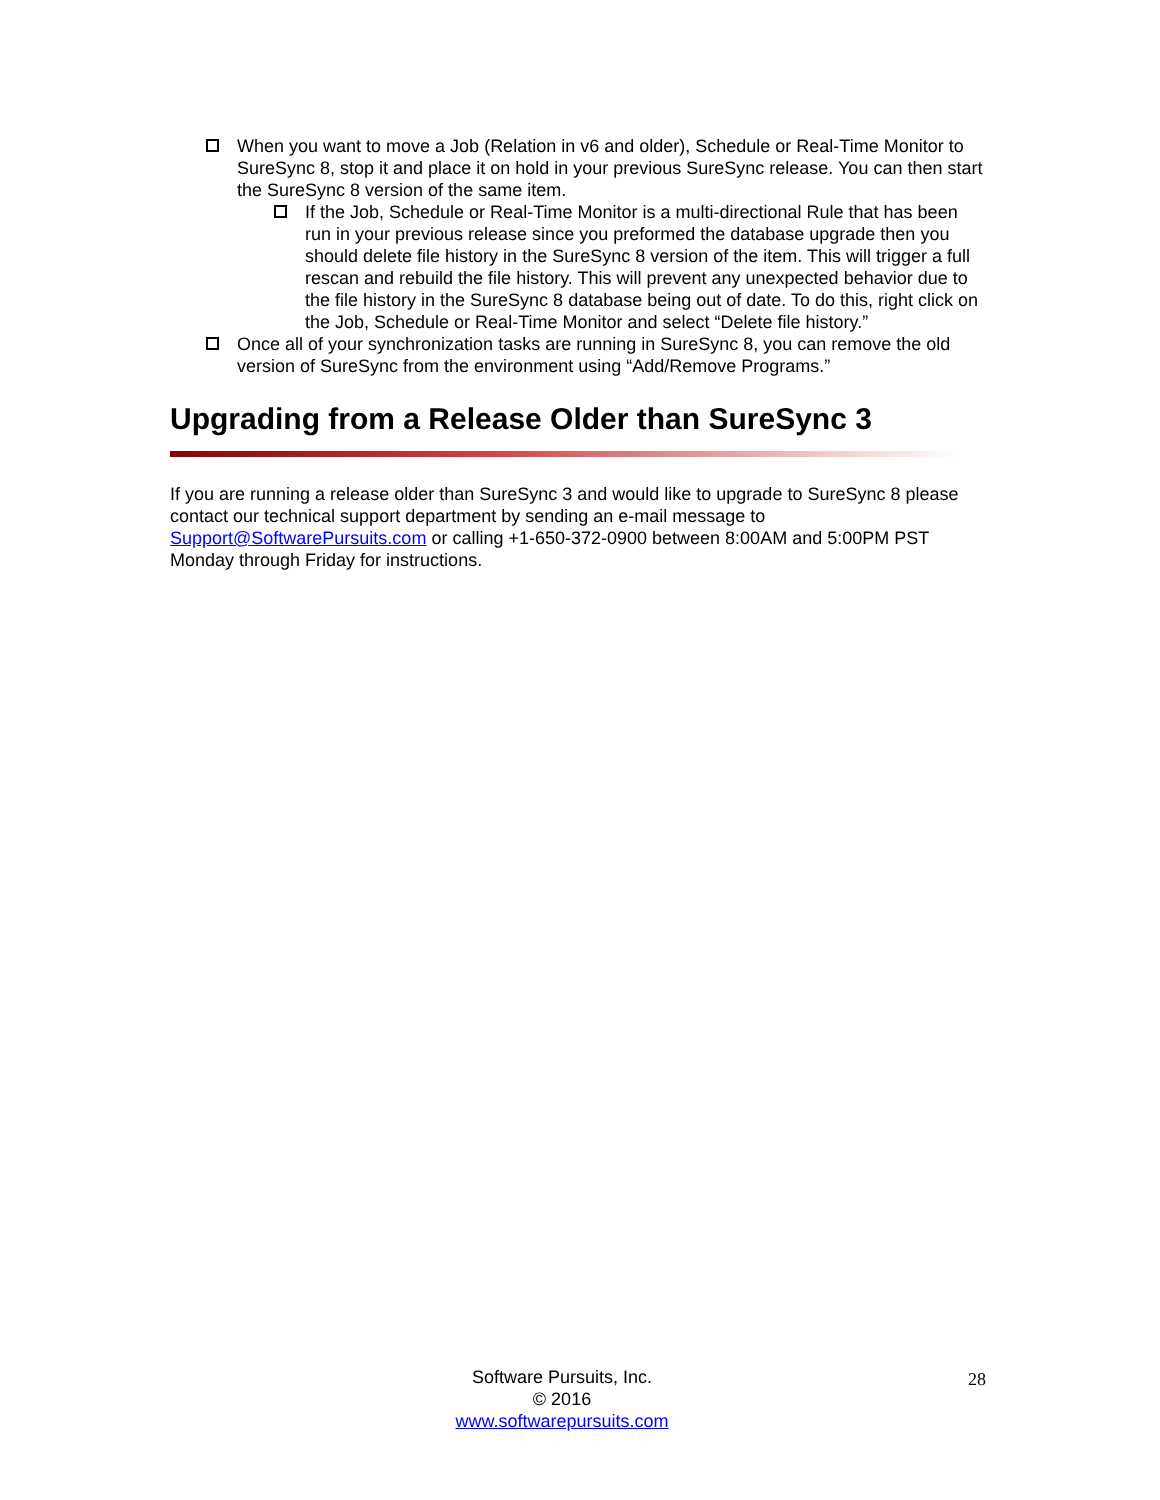When you want to move a Job (Relation in v6 and older), Schedule or Real-Time Monitor to SureSync 8, stop it and place it on hold in your previous SureSync release. You can then start the SureSync 8 version of the same item.
If the Job, Schedule or Real-Time Monitor is a multi-directional Rule that has been run in your previous release since you preformed the database upgrade then you should delete file history in the SureSync 8 version of the item. This will trigger a full rescan and rebuild the file history. This will prevent any unexpected behavior due to the file history in the SureSync 8 database being out of date. To do this, right click on the Job, Schedule or Real-Time Monitor and select “Delete file history.”
Once all of your synchronization tasks are running in SureSync 8, you can remove the old version of SureSync from the environment using “Add/Remove Programs.”
Upgrading from a Release Older than SureSync 3
If you are running a release older than SureSync 3 and would like to upgrade to SureSync 8 please contact our technical support department by sending an e-mail message to Support@SoftwarePursuits.com or calling +1-650-372-0900 between 8:00AM and 5:00PM PST Monday through Friday for instructions.
Software Pursuits, Inc.
© 2016
www.softwarepursuits.com
28